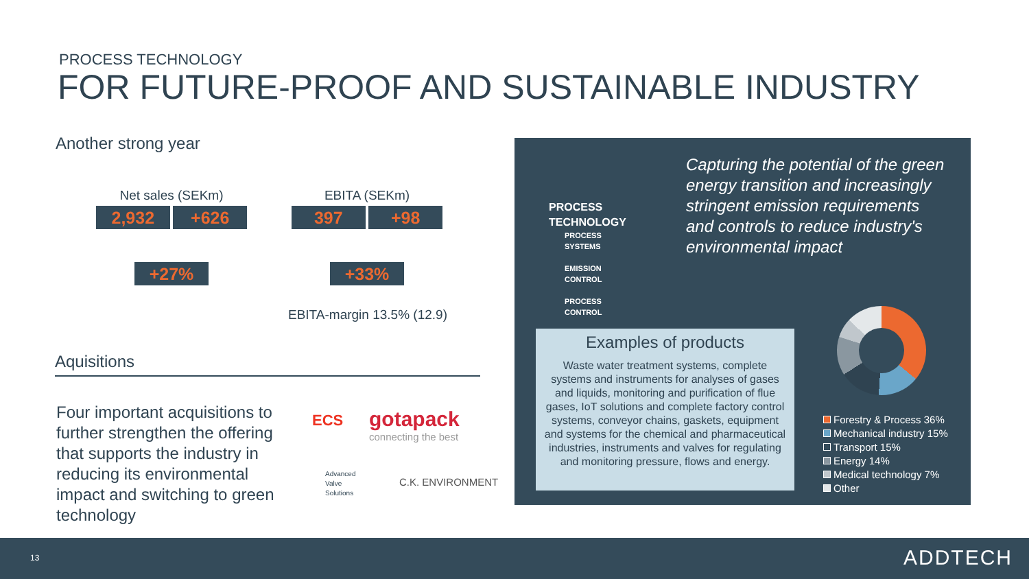PROCESS TECHNOLOGY
FOR FUTURE-PROOF AND SUSTAINABLE INDUSTRY
Another strong year
Net sales (SEKm)
2,932 +626
+27%
EBITA (SEKm)
397 +98
+33%
EBITA-margin 13.5% (12.9)
Aquisitions
Four important acquisitions to further strengthen the offering that supports the industry in reducing its environmental impact and switching to green technology
ECS
gotapack
connecting the best
Advanced
Valve
Solutions
C.K. ENVIRONMENT
PROCESS
TECHNOLOGY
PROCESS
SYSTEMS
EMISSION
CONTROL
PROCESS
CONTROL
Capturing the potential of the green energy transition and increasingly stringent emission requirements and controls to reduce industry's environmental impact
Examples of products
Waste water treatment systems, complete systems and instruments for analyses of gases and liquids, monitoring and purification of flue gases, IoT solutions and complete factory control systems, conveyor chains, gaskets, equipment and systems for the chemical and pharmaceutical industries, instruments and valves for regulating and monitoring pressure, flows and energy.
Forestry & Process 36%
Mechanical industry 15%
Transport 15%
Energy 14%
Medical technology 7%
Other
13 ADDTECH